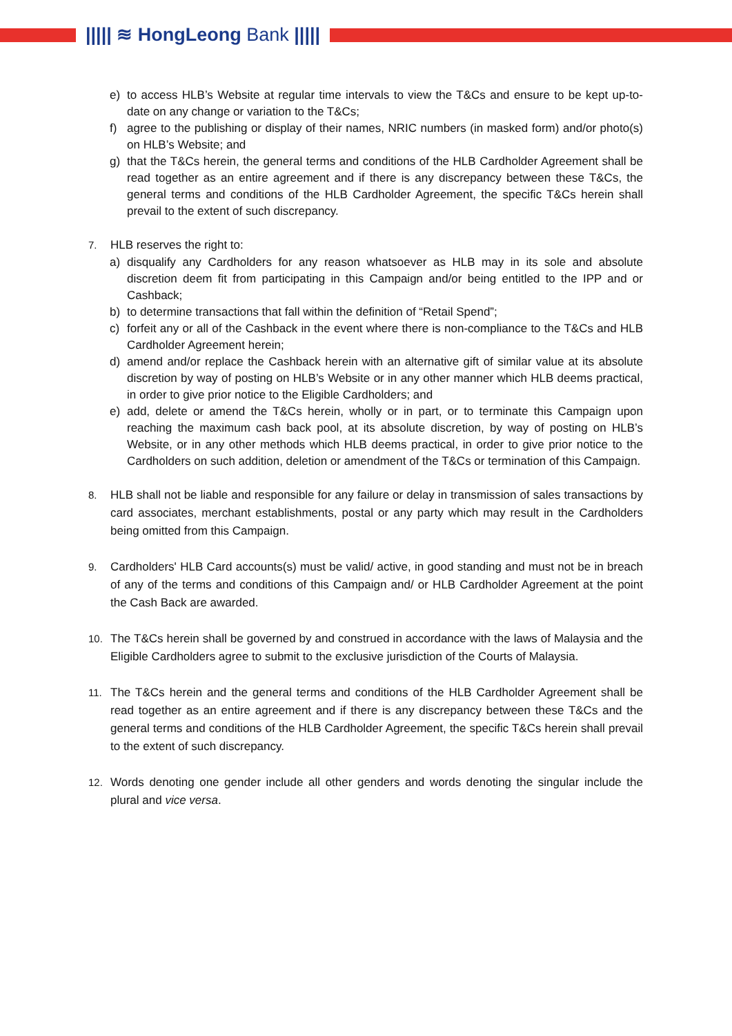||||| ≋ HongLeong Bank |||||
e) to access HLB’s Website at regular time intervals to view the T&Cs and ensure to be kept up-to-date on any change or variation to the T&Cs;
f) agree to the publishing or display of their names, NRIC numbers (in masked form) and/or photo(s) on HLB’s Website; and
g) that the T&Cs herein, the general terms and conditions of the HLB Cardholder Agreement shall be read together as an entire agreement and if there is any discrepancy between these T&Cs, the general terms and conditions of the HLB Cardholder Agreement, the specific T&Cs herein shall prevail to the extent of such discrepancy.
7. HLB reserves the right to:
a) disqualify any Cardholders for any reason whatsoever as HLB may in its sole and absolute discretion deem fit from participating in this Campaign and/or being entitled to the IPP and or Cashback;
b) to determine transactions that fall within the definition of “Retail Spend”;
c) forfeit any or all of the Cashback in the event where there is non-compliance to the T&Cs and HLB Cardholder Agreement herein;
d) amend and/or replace the Cashback herein with an alternative gift of similar value at its absolute discretion by way of posting on HLB’s Website or in any other manner which HLB deems practical, in order to give prior notice to the Eligible Cardholders; and
e) add, delete or amend the T&Cs herein, wholly or in part, or to terminate this Campaign upon reaching the maximum cash back pool, at its absolute discretion, by way of posting on HLB’s Website, or in any other methods which HLB deems practical, in order to give prior notice to the Cardholders on such addition, deletion or amendment of the T&Cs or termination of this Campaign.
8. HLB shall not be liable and responsible for any failure or delay in transmission of sales transactions by card associates, merchant establishments, postal or any party which may result in the Cardholders being omitted from this Campaign.
9. Cardholders' HLB Card accounts(s) must be valid/ active, in good standing and must not be in breach of any of the terms and conditions of this Campaign and/ or HLB Cardholder Agreement at the point the Cash Back are awarded.
10. The T&Cs herein shall be governed by and construed in accordance with the laws of Malaysia and the Eligible Cardholders agree to submit to the exclusive jurisdiction of the Courts of Malaysia.
11. The T&Cs herein and the general terms and conditions of the HLB Cardholder Agreement shall be read together as an entire agreement and if there is any discrepancy between these T&Cs and the general terms and conditions of the HLB Cardholder Agreement, the specific T&Cs herein shall prevail to the extent of such discrepancy.
12. Words denoting one gender include all other genders and words denoting the singular include the plural and vice versa.